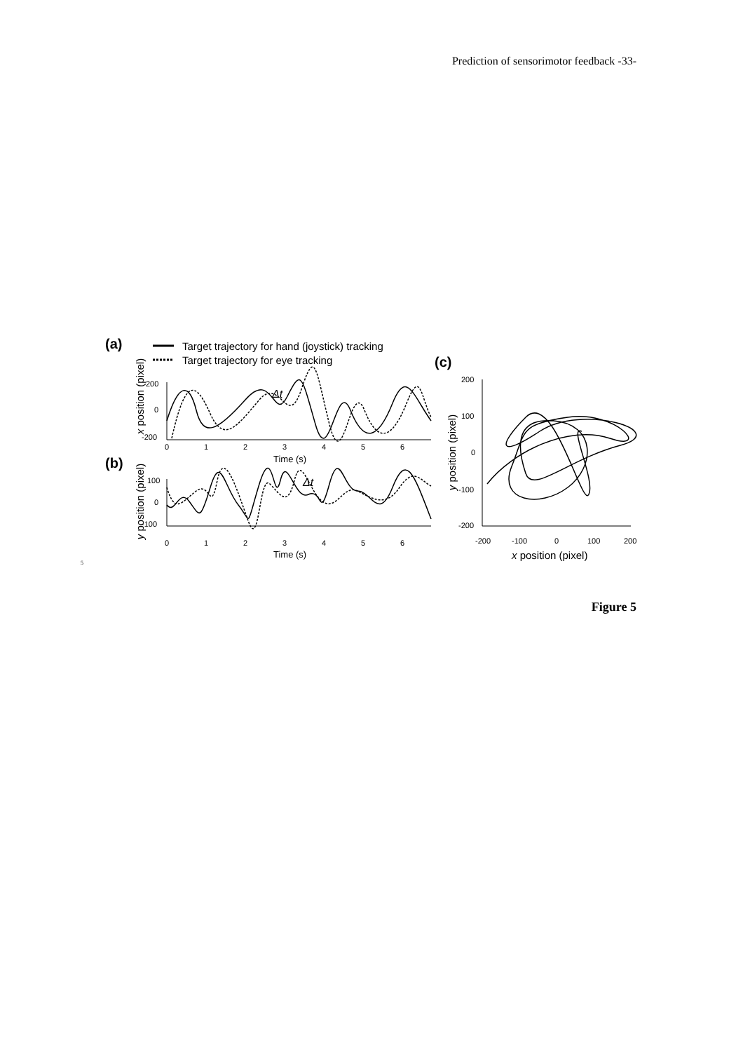Prediction of sensorimotor feedback -33-
(a)
Target trajectory for hand (joystick) tracking
Target trajectory for eye tracking
(c)
200
0
-200
0
1
2
3
4
5
6
Time (s)
Δt
x position (pixel)
(b)
100
0
-100
0
1
2
3
4
5
6
Time (s)
Δt
y position (pixel)
200
100
0
-100
-200
-200
-100
0
100
200
x position (pixel)
y position (pixel)
5
Figure 5